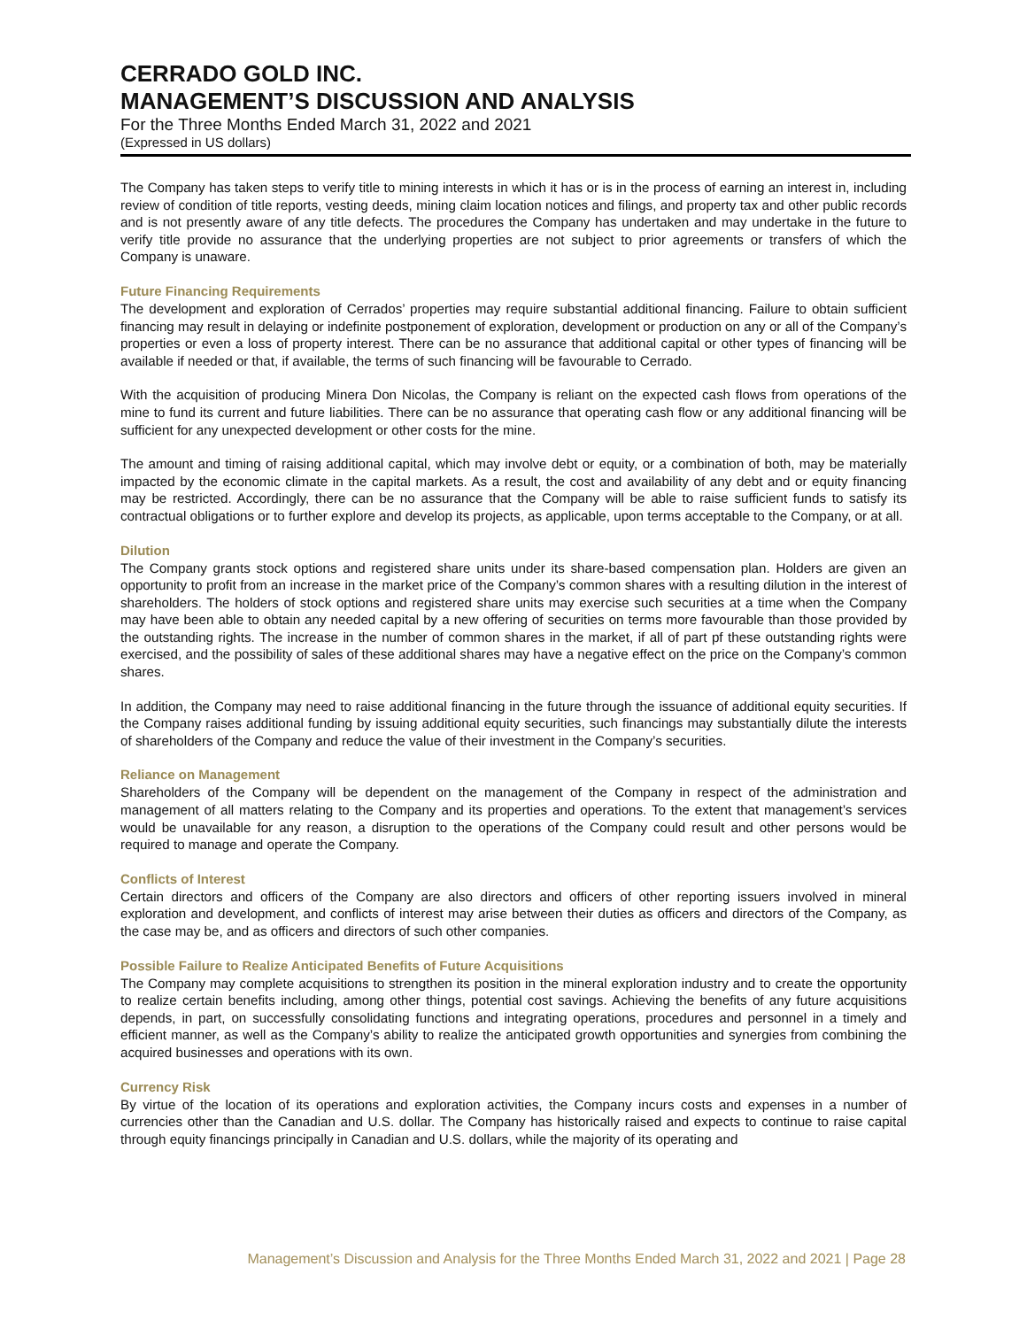CERRADO GOLD INC.
MANAGEMENT’S DISCUSSION AND ANALYSIS
For the Three Months Ended March 31, 2022 and 2021
(Expressed in US dollars)
The Company has taken steps to verify title to mining interests in which it has or is in the process of earning an interest in, including review of condition of title reports, vesting deeds, mining claim location notices and filings, and property tax and other public records and is not presently aware of any title defects. The procedures the Company has undertaken and may undertake in the future to verify title provide no assurance that the underlying properties are not subject to prior agreements or transfers of which the Company is unaware.
Future Financing Requirements
The development and exploration of Cerrados’ properties may require substantial additional financing. Failure to obtain sufficient financing may result in delaying or indefinite postponement of exploration, development or production on any or all of the Company’s properties or even a loss of property interest. There can be no assurance that additional capital or other types of financing will be available if needed or that, if available, the terms of such financing will be favourable to Cerrado.
With the acquisition of producing Minera Don Nicolas, the Company is reliant on the expected cash flows from operations of the mine to fund its current and future liabilities. There can be no assurance that operating cash flow or any additional financing will be sufficient for any unexpected development or other costs for the mine.
The amount and timing of raising additional capital, which may involve debt or equity, or a combination of both, may be materially impacted by the economic climate in the capital markets. As a result, the cost and availability of any debt and or equity financing may be restricted. Accordingly, there can be no assurance that the Company will be able to raise sufficient funds to satisfy its contractual obligations or to further explore and develop its projects, as applicable, upon terms acceptable to the Company, or at all.
Dilution
The Company grants stock options and registered share units under its share-based compensation plan. Holders are given an opportunity to profit from an increase in the market price of the Company’s common shares with a resulting dilution in the interest of shareholders. The holders of stock options and registered share units may exercise such securities at a time when the Company may have been able to obtain any needed capital by a new offering of securities on terms more favourable than those provided by the outstanding rights. The increase in the number of common shares in the market, if all of part pf these outstanding rights were exercised, and the possibility of sales of these additional shares may have a negative effect on the price on the Company’s common shares.
In addition, the Company may need to raise additional financing in the future through the issuance of additional equity securities. If the Company raises additional funding by issuing additional equity securities, such financings may substantially dilute the interests of shareholders of the Company and reduce the value of their investment in the Company’s securities.
Reliance on Management
Shareholders of the Company will be dependent on the management of the Company in respect of the administration and management of all matters relating to the Company and its properties and operations. To the extent that management’s services would be unavailable for any reason, a disruption to the operations of the Company could result and other persons would be required to manage and operate the Company.
Conflicts of Interest
Certain directors and officers of the Company are also directors and officers of other reporting issuers involved in mineral exploration and development, and conflicts of interest may arise between their duties as officers and directors of the Company, as the case may be, and as officers and directors of such other companies.
Possible Failure to Realize Anticipated Benefits of Future Acquisitions
The Company may complete acquisitions to strengthen its position in the mineral exploration industry and to create the opportunity to realize certain benefits including, among other things, potential cost savings. Achieving the benefits of any future acquisitions depends, in part, on successfully consolidating functions and integrating operations, procedures and personnel in a timely and efficient manner, as well as the Company’s ability to realize the anticipated growth opportunities and synergies from combining the acquired businesses and operations with its own.
Currency Risk
By virtue of the location of its operations and exploration activities, the Company incurs costs and expenses in a number of currencies other than the Canadian and U.S. dollar. The Company has historically raised and expects to continue to raise capital through equity financings principally in Canadian and U.S. dollars, while the majority of its operating and
Management’s Discussion and Analysis for the Three Months Ended March 31, 2022 and 2021 | Page 28